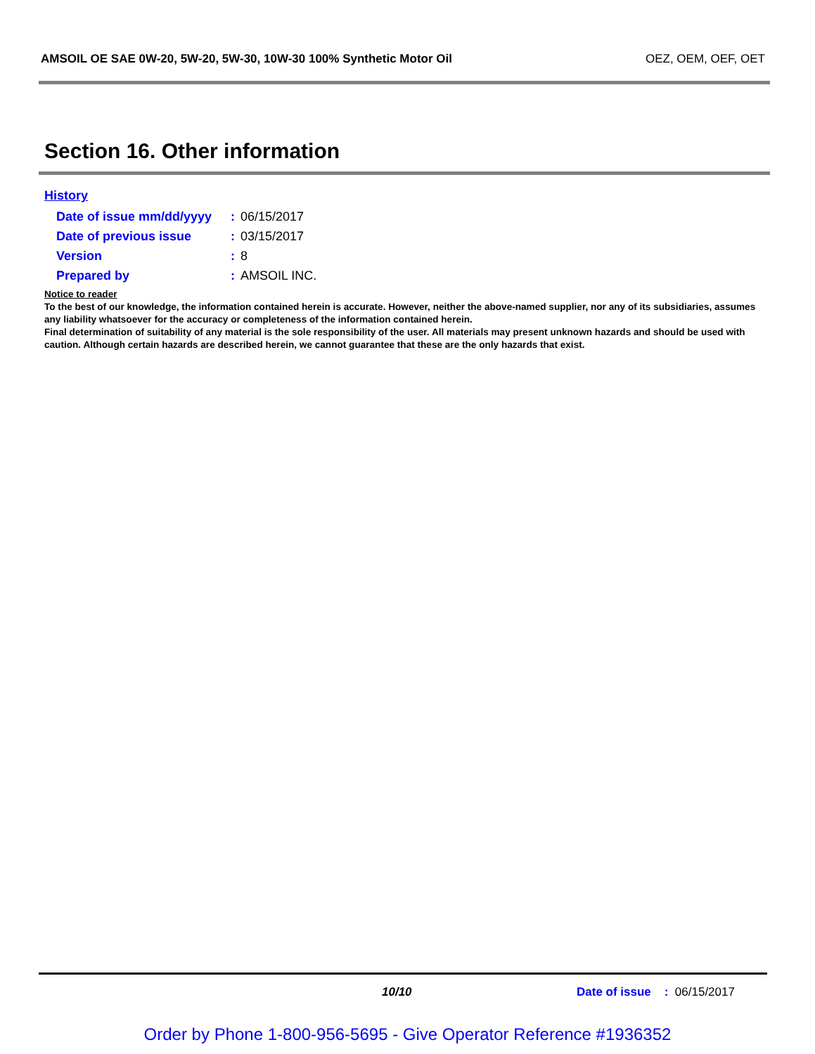AMSOIL OE SAE 0W-20, 5W-20, 5W-30, 10W-30 100% Synthetic Motor Oil OEZ, OEM, OEF, OET
Section 16. Other information
History
| Date of issue mm/dd/yyyy | : | 06/15/2017 |
| Date of previous issue | : | 03/15/2017 |
| Version | : | 8 |
| Prepared by | : | AMSOIL INC. |
Notice to reader
To the best of our knowledge, the information contained herein is accurate. However, neither the above-named supplier, nor any of its subsidiaries, assumes any liability whatsoever for the accuracy or completeness of the information contained herein.
Final determination of suitability of any material is the sole responsibility of the user. All materials may present unknown hazards and should be used with caution. Although certain hazards are described herein, we cannot guarantee that these are the only hazards that exist.
10/10 Date of issue : 06/15/2017
Order by Phone 1-800-956-5695 - Give Operator Reference #1936352